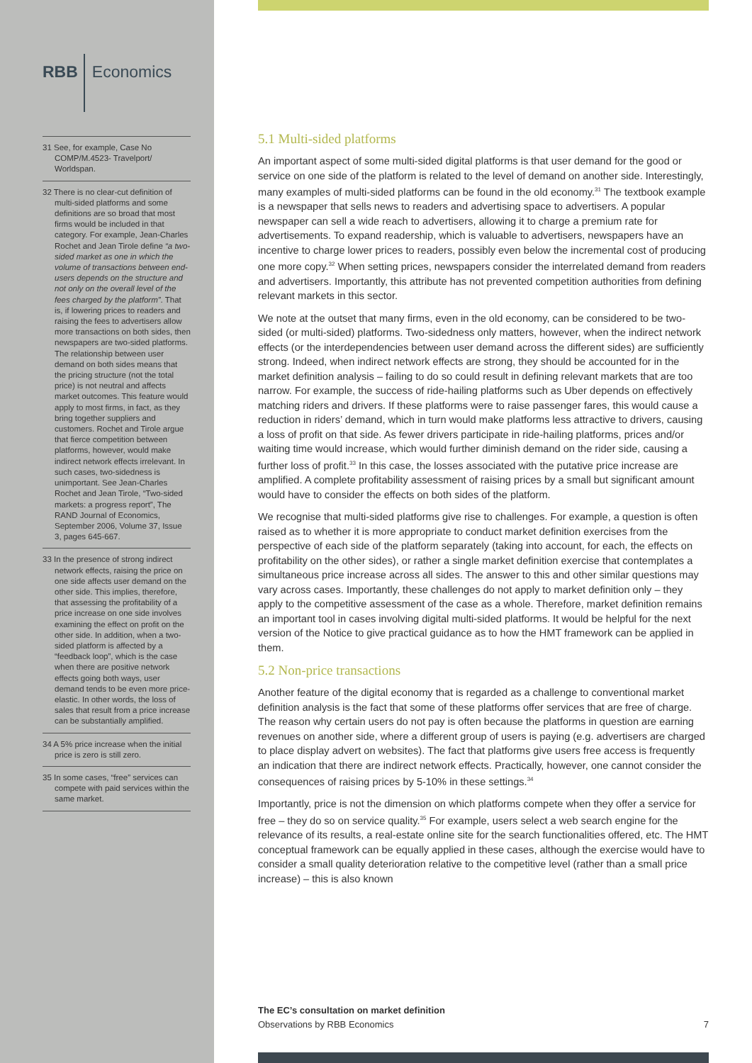RBB Economics
31 See, for example, Case No COMP/M.4523- Travelport/ Worldspan.
32 There is no clear-cut definition of multi-sided platforms and some definitions are so broad that most firms would be included in that category. For example, Jean-Charles Rochet and Jean Tirole define “a two-sided market as one in which the volume of transactions between end-users depends on the structure and not only on the overall level of the fees charged by the platform”. That is, if lowering prices to readers and raising the fees to advertisers allow more transactions on both sides, then newspapers are two-sided platforms. The relationship between user demand on both sides means that the pricing structure (not the total price) is not neutral and affects market outcomes. This feature would apply to most firms, in fact, as they bring together suppliers and customers. Rochet and Tirole argue that fierce competition between platforms, however, would make indirect network effects irrelevant. In such cases, two-sidedness is unimportant. See Jean-Charles Rochet and Jean Tirole, “Two-sided markets: a progress report”, The RAND Journal of Economics, September 2006, Volume 37, Issue 3, pages 645-667.
33 In the presence of strong indirect network effects, raising the price on one side affects user demand on the other side. This implies, therefore, that assessing the profitability of a price increase on one side involves examining the effect on profit on the other side. In addition, when a two-sided platform is affected by a “feedback loop”, which is the case when there are positive network effects going both ways, user demand tends to be even more price-elastic. In other words, the loss of sales that result from a price increase can be substantially amplified.
34 A 5% price increase when the initial price is zero is still zero.
35 In some cases, “free” services can compete with paid services within the same market.
5.1 Multi-sided platforms
An important aspect of some multi-sided digital platforms is that user demand for the good or service on one side of the platform is related to the level of demand on another side. Interestingly, many examples of multi-sided platforms can be found in the old economy.<sup>31</sup> The textbook example is a newspaper that sells news to readers and advertising space to advertisers. A popular newspaper can sell a wide reach to advertisers, allowing it to charge a premium rate for advertisements. To expand readership, which is valuable to advertisers, newspapers have an incentive to charge lower prices to readers, possibly even below the incremental cost of producing one more copy.<sup>32</sup> When setting prices, newspapers consider the interrelated demand from readers and advertisers. Importantly, this attribute has not prevented competition authorities from defining relevant markets in this sector.
We note at the outset that many firms, even in the old economy, can be considered to be two-sided (or multi-sided) platforms. Two-sidedness only matters, however, when the indirect network effects (or the interdependencies between user demand across the different sides) are sufficiently strong. Indeed, when indirect network effects are strong, they should be accounted for in the market definition analysis – failing to do so could result in defining relevant markets that are too narrow. For example, the success of ride-hailing platforms such as Uber depends on effectively matching riders and drivers. If these platforms were to raise passenger fares, this would cause a reduction in riders’ demand, which in turn would make platforms less attractive to drivers, causing a loss of profit on that side. As fewer drivers participate in ride-hailing platforms, prices and/or waiting time would increase, which would further diminish demand on the rider side, causing a further loss of profit.<sup>33</sup> In this case, the losses associated with the putative price increase are amplified. A complete profitability assessment of raising prices by a small but significant amount would have to consider the effects on both sides of the platform.
We recognise that multi-sided platforms give rise to challenges. For example, a question is often raised as to whether it is more appropriate to conduct market definition exercises from the perspective of each side of the platform separately (taking into account, for each, the effects on profitability on the other sides), or rather a single market definition exercise that contemplates a simultaneous price increase across all sides. The answer to this and other similar questions may vary across cases. Importantly, these challenges do not apply to market definition only – they apply to the competitive assessment of the case as a whole. Therefore, market definition remains an important tool in cases involving digital multi-sided platforms. It would be helpful for the next version of the Notice to give practical guidance as to how the HMT framework can be applied in them.
5.2 Non-price transactions
Another feature of the digital economy that is regarded as a challenge to conventional market definition analysis is the fact that some of these platforms offer services that are free of charge. The reason why certain users do not pay is often because the platforms in question are earning revenues on another side, where a different group of users is paying (e.g. advertisers are charged to place display advert on websites). The fact that platforms give users free access is frequently an indication that there are indirect network effects. Practically, however, one cannot consider the consequences of raising prices by 5-10% in these settings.<sup>34</sup>
Importantly, price is not the dimension on which platforms compete when they offer a service for free – they do so on service quality.<sup>35</sup> For example, users select a web search engine for the relevance of its results, a real-estate online site for the search functionalities offered, etc. The HMT conceptual framework can be equally applied in these cases, although the exercise would have to consider a small quality deterioration relative to the competitive level (rather than a small price increase) – this is also known
The EC’s consultation on market definition
Observations by RBB Economics
7